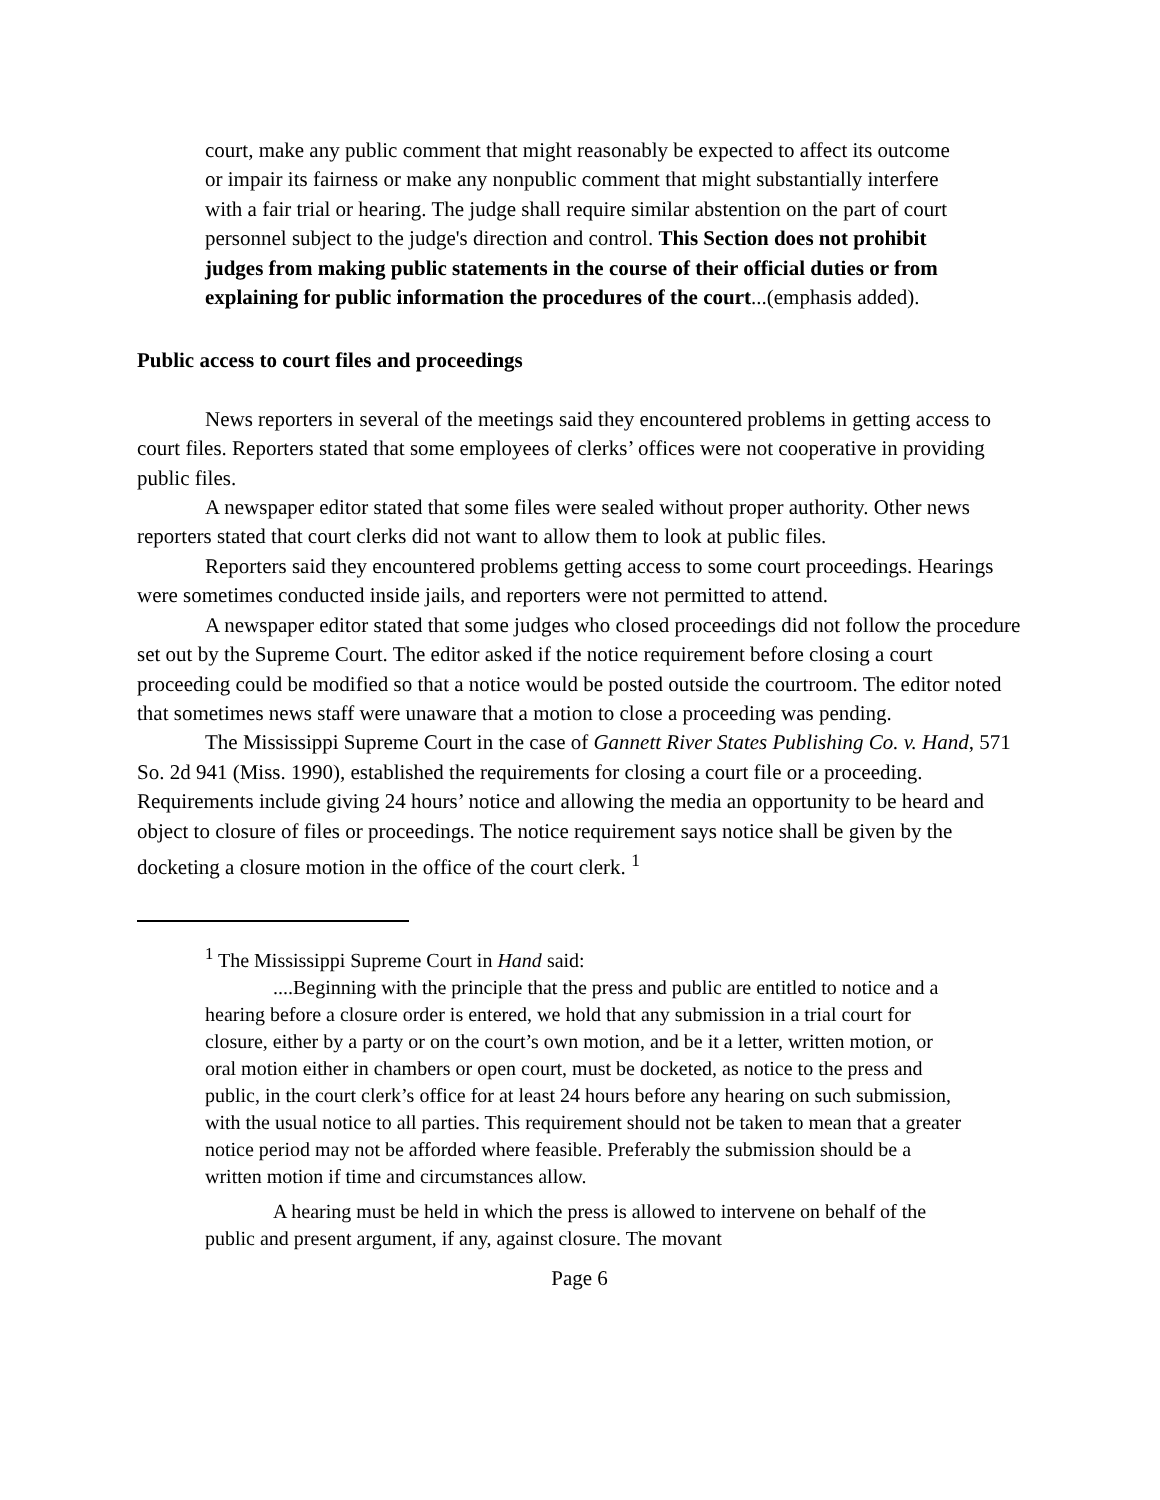court, make any public comment that might reasonably be expected to affect its outcome or impair its fairness or make any nonpublic comment that might substantially interfere with a fair trial or hearing. The judge shall require similar abstention on the part of court personnel subject to the judge's direction and control. This Section does not prohibit judges from making public statements in the course of their official duties or from explaining for public information the procedures of the court...(emphasis added).
Public access to court files and proceedings
News reporters in several of the meetings said they encountered problems in getting access to court files. Reporters stated that some employees of clerks’ offices were not cooperative in providing public files.
A newspaper editor stated that some files were sealed without proper authority. Other news reporters stated that court clerks did not want to allow them to look at public files.
Reporters said they encountered problems getting access to some court proceedings. Hearings were sometimes conducted inside jails, and reporters were not permitted to attend.
A newspaper editor stated that some judges who closed proceedings did not follow the procedure set out by the Supreme Court. The editor asked if the notice requirement before closing a court proceeding could be modified so that a notice would be posted outside the courtroom. The editor noted that sometimes news staff were unaware that a motion to close a proceeding was pending.
The Mississippi Supreme Court in the case of Gannett River States Publishing Co. v. Hand, 571 So. 2d 941 (Miss. 1990), established the requirements for closing a court file or a proceeding. Requirements include giving 24 hours’ notice and allowing the media an opportunity to be heard and object to closure of files or proceedings. The notice requirement says notice shall be given by the docketing a closure motion in the office of the court clerk. <sup>1</sup>
<sup>1</sup> The Mississippi Supreme Court in Hand said:
....Beginning with the principle that the press and public are entitled to notice and a hearing before a closure order is entered, we hold that any submission in a trial court for closure, either by a party or on the court’s own motion, and be it a letter, written motion, or oral motion either in chambers or open court, must be docketed, as notice to the press and public, in the court clerk’s office for at least 24 hours before any hearing on such submission, with the usual notice to all parties. This requirement should not be taken to mean that a greater notice period may not be afforded where feasible. Preferably the submission should be a written motion if time and circumstances allow.
A hearing must be held in which the press is allowed to intervene on behalf of the public and present argument, if any, against closure. The movant
Page 6